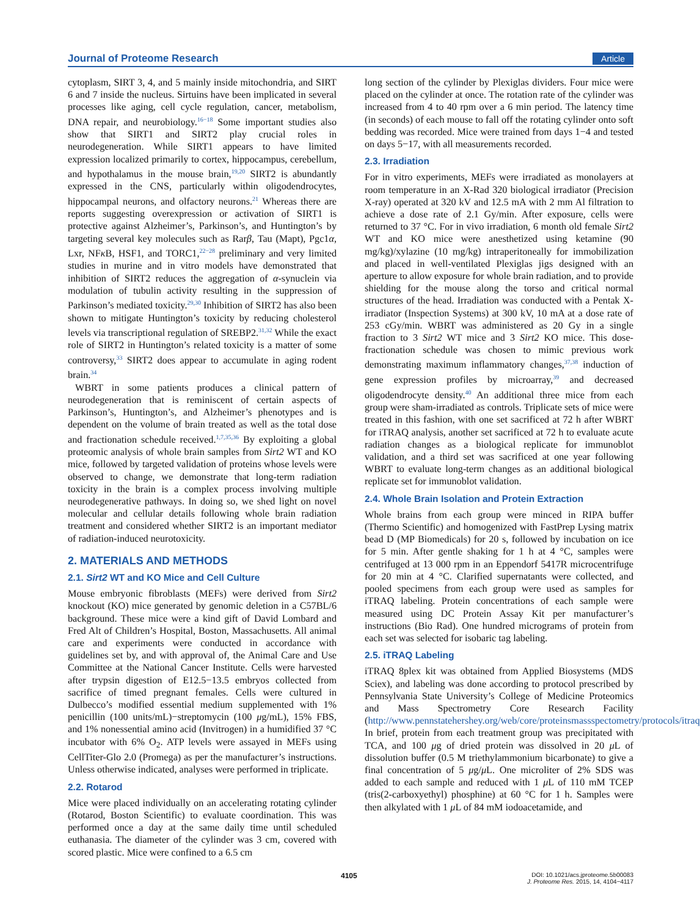Journal of Proteome Research Article
cytoplasm, SIRT 3, 4, and 5 mainly inside mitochondria, and SIRT 6 and 7 inside the nucleus. Sirtuins have been implicated in several processes like aging, cell cycle regulation, cancer, metabolism, DNA repair, and neurobiology.<sup>16−18</sup> Some important studies also show that SIRT1 and SIRT2 play crucial roles in neurodegeneration. While SIRT1 appears to have limited expression localized primarily to cortex, hippocampus, cerebellum, and hypothalamus in the mouse brain,<sup>19,20</sup> SIRT2 is abundantly expressed in the CNS, particularly within oligodendrocytes, hippocampal neurons, and olfactory neurons.<sup>21</sup> Whereas there are reports suggesting overexpression or activation of SIRT1 is protective against Alzheimer’s, Parkinson’s, and Huntington’s by targeting several key molecules such as Rarβ, Tau (Mapt), Pgc1α, Lxr, NFκ B, HSF1, and TORC1,<sup>22−28</sup> preliminary and very limited studies in murine and in vitro models have demonstrated that inhibition of SIRT2 reduces the aggregation of α-synuclein via modulation of tubulin activity resulting in the suppression of Parkinson’s mediated toxicity.<sup>29,30</sup> Inhibition of SIRT2 has also been shown to mitigate Huntington’s toxicity by reducing cholesterol levels via transcriptional regulation of SREBP2.<sup>31,32</sup> While the exact role of SIRT2 in Huntington’s related toxicity is a matter of some controversy,<sup>33</sup> SIRT2 does appear to accumulate in aging rodent brain.<sup>34</sup>
WBRT in some patients produces a clinical pattern of neurodegeneration that is reminiscent of certain aspects of Parkinson’s, Huntington’s, and Alzheimer’s phenotypes and is dependent on the volume of brain treated as well as the total dose and fractionation schedule received.<sup>1,7,35,36</sup> By exploiting a global proteomic analysis of whole brain samples from Sirt2 WT and KO mice, followed by targeted validation of proteins whose levels were observed to change, we demonstrate that long-term radiation toxicity in the brain is a complex process involving multiple neurodegenerative pathways. In doing so, we shed light on novel molecular and cellular details following whole brain radiation treatment and considered whether SIRT2 is an important mediator of radiation-induced neurotoxicity.
2. MATERIALS AND METHODS
2.1. Sirt2 WT and KO Mice and Cell Culture
Mouse embryonic fibroblasts (MEFs) were derived from Sirt2 knockout (KO) mice generated by genomic deletion in a C57BL/6 background. These mice were a kind gift of David Lombard and Fred Alt of Children’s Hospital, Boston, Massachusetts. All animal care and experiments were conducted in accordance with guidelines set by, and with approval of, the Animal Care and Use Committee at the National Cancer Institute. Cells were harvested after trypsin digestion of E12.5−13.5 embryos collected from sacrifice of timed pregnant females. Cells were cultured in Dulbecco’s modified essential medium supplemented with 1% penicillin (100 units/mL)−streptomycin (100 μg/mL), 15% FBS, and 1% nonessential amino acid (Invitrogen) in a humidified 37 °C incubator with 6% O<sub>2</sub>. ATP levels were assayed in MEFs using CellTiter-Glo 2.0 (Promega) as per the manufacturer’s instructions. Unless otherwise indicated, analyses were performed in triplicate.
2.2. Rotarod
Mice were placed individually on an accelerating rotating cylinder (Rotarod, Boston Scientific) to evaluate coordination. This was performed once a day at the same daily time until scheduled euthanasia. The diameter of the cylinder was 3 cm, covered with scored plastic. Mice were confined to a 6.5 cm
long section of the cylinder by Plexiglas dividers. Four mice were placed on the cylinder at once. The rotation rate of the cylinder was increased from 4 to 40 rpm over a 6 min period. The latency time (in seconds) of each mouse to fall off the rotating cylinder onto soft bedding was recorded. Mice were trained from days 1−4 and tested on days 5−17, with all measurements recorded.
2.3. Irradiation
For in vitro experiments, MEFs were irradiated as monolayers at room temperature in an X-Rad 320 biological irradiator (Precision X-ray) operated at 320 kV and 12.5 mA with 2 mm Al filtration to achieve a dose rate of 2.1 Gy/min. After exposure, cells were returned to 37 °C. For in vivo irradiation, 6 month old female Sirt2 WT and KO mice were anesthetized using ketamine (90 mg/kg)/xylazine (10 mg/kg) intraperitoneally for immobilization and placed in well-ventilated Plexiglas jigs designed with an aperture to allow exposure for whole brain radiation, and to provide shielding for the mouse along the torso and critical normal structures of the head. Irradiation was conducted with a Pentak X-irradiator (Inspection Systems) at 300 kV, 10 mA at a dose rate of 253 cGy/min. WBRT was administered as 20 Gy in a single fraction to 3 Sirt2 WT mice and 3 Sirt2 KO mice. This dose-fractionation schedule was chosen to mimic previous work demonstrating maximum inflammatory changes,<sup>37,38</sup> induction of gene expression profiles by microarray,<sup>39</sup> and decreased oligodendrocyte density.<sup>40</sup> An additional three mice from each group were sham-irradiated as controls. Triplicate sets of mice were treated in this fashion, with one set sacrificed at 72 h after WBRT for iTRAQ analysis, another set sacrificed at 72 h to evaluate acute radiation changes as a biological replicate for immunoblot validation, and a third set was sacrificed at one year following WBRT to evaluate long-term changes as an additional biological replicate set for immunoblot validation.
2.4. Whole Brain Isolation and Protein Extraction
Whole brains from each group were minced in RIPA buffer (Thermo Scientific) and homogenized with FastPrep Lysing matrix bead D (MP Biomedicals) for 20 s, followed by incubation on ice for 5 min. After gentle shaking for 1 h at 4 °C, samples were centrifuged at 13 000 rpm in an Eppendorf 5417R microcentrifuge for 20 min at 4 °C. Clarified supernatants were collected, and pooled specimens from each group were used as samples for iTRAQ labeling. Protein concentrations of each sample were measured using DC Protein Assay Kit per manufacturer’s instructions (Bio Rad). One hundred micrograms of protein from each set was selected for isobaric tag labeling.
2.5. iTRAQ Labeling
iTRAQ 8plex kit was obtained from Applied Biosystems (MDS Sciex), and labeling was done according to protocol prescribed by Pennsylvania State University’s College of Medicine Proteomics and Mass Spectrometry Core Research Facility (http://www.pennstatehershey.org/web/core/proteinsmassspectometry/protocols/itraq). In brief, protein from each treatment group was precipitated with TCA, and 100 μg of dried protein was dissolved in 20 μ L of dissolution buffer (0.5 M triethylammonium bicarbonate) to give a final concentration of 5 μg/μ L. One microliter of 2% SDS was added to each sample and reduced with 1 μ L of 110 mM TCEP (tris(2-carboxyethyl) phosphine) at 60 °C for 1 h. Samples were then alkylated with 1 μ L of 84 mM iodoacetamide, and
4105 DOI: 10.1021/acs.jproteome.5b00083
J. Proteome Res. 2015, 14, 4104−4117